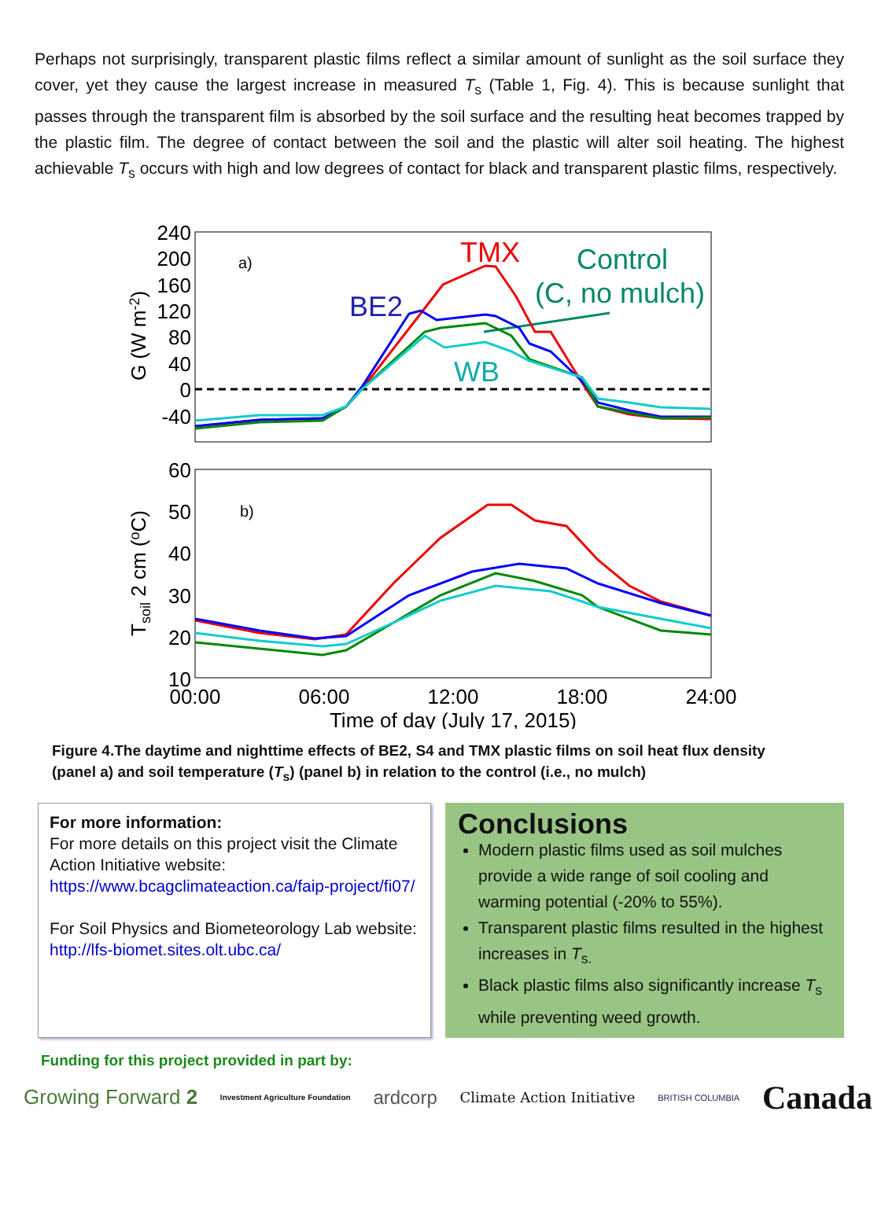Perhaps not surprisingly, transparent plastic films reflect a similar amount of sunlight as the soil surface they cover, yet they cause the largest increase in measured T<sub>s</sub> (Table 1, Fig. 4). This is because sunlight that passes through the transparent film is absorbed by the soil surface and the resulting heat becomes trapped by the plastic film. The degree of contact between the soil and the plastic will alter soil heating. The highest achievable T<sub>s</sub> occurs with high and low degrees of contact for black and transparent plastic films, respectively.
240
200
160
120
80
40
0
-40
60
50
40
30
20
10
00:00
06:00
12:00
18:00
24:00
Time of day (July 17, 2015)
G (W m-2)
Tsoil 2 cm (oC)
a)
b)
TMX
BE2
WB
Control
(C, no mulch)
Figure 4.The daytime and nighttime effects of BE2, S4 and TMX plastic films on soil heat flux density (panel a) and soil temperature (T<sub>s</sub>) (panel b) in relation to the control (i.e., no mulch)
For more information:
For more details on this project visit the Climate Action Initiative website:
https://www.bcagclimateaction.ca/faip-project/fi07/
For Soil Physics and Biometeorology Lab website:
http://lfs-biomet.sites.olt.ubc.ca/
Conclusions
Modern plastic films used as soil mulches provide a wide range of soil cooling and warming potential (-20% to 55%).
Transparent plastic films resulted in the highest increases in T<sub>s.</sub>
Black plastic films also significantly increase T<sub>s</sub> while preventing weed growth.
Funding for this project provided in part by:
Growing Forward 2 Investment Agriculture Foundation ardcorp Climate Action Initiative BRITISH COLUMBIA Canada